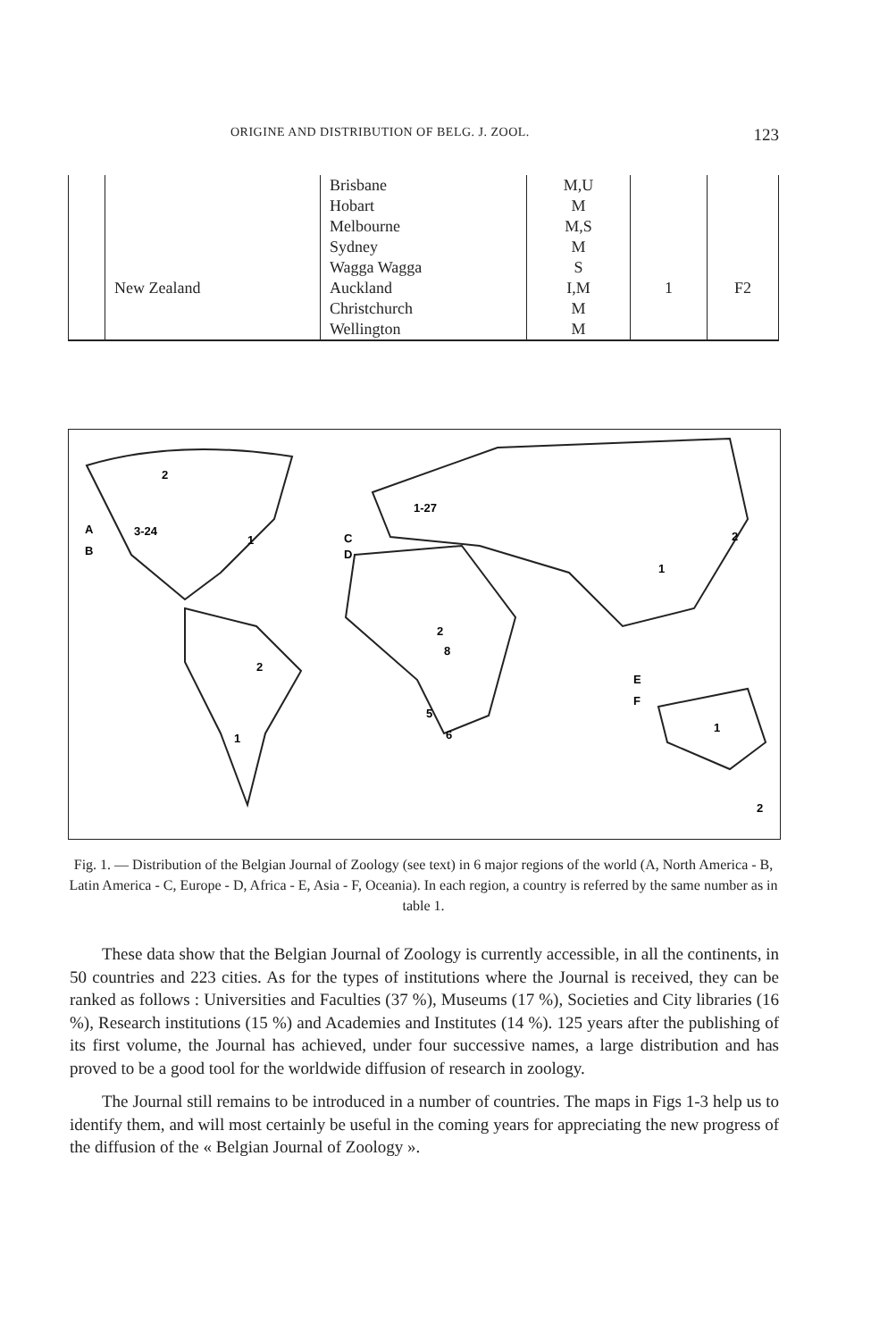ORIGINE AND DISTRIBUTION OF BELG. J. ZOOL. 123
| | New Zealand | Brisbane Hobart Melbourne Sydney Wagga Wagga Auckland Christchurch Wellington | M,U M M,S M S I,M M M | 1 | F2 |
2
3-24
A
B
1
C
D
1-27
2
8
5
6
2
1
E
F
1
2
1
2
Fig. 1. — Distribution of the Belgian Journal of Zoology (see text) in 6 major regions of the world (A, North America - B, Latin America - C, Europe - D, Africa - E, Asia - F, Oceania). In each region, a country is referred by the same number as in table 1.
These data show that the Belgian Journal of Zoology is currently accessible, in all the continents, in 50 countries and 223 cities. As for the types of institutions where the Journal is received, they can be ranked as follows : Universities and Faculties (37 %), Museums (17 %), Societies and City libraries (16 %), Research institutions (15 %) and Academies and Institutes (14 %). 125 years after the publishing of its first volume, the Journal has achieved, under four successive names, a large distribution and has proved to be a good tool for the worldwide diffusion of research in zoology.
The Journal still remains to be introduced in a number of countries. The maps in Figs 1-3 help us to identify them, and will most certainly be useful in the coming years for appreciating the new progress of the diffusion of the « Belgian Journal of Zoology ».